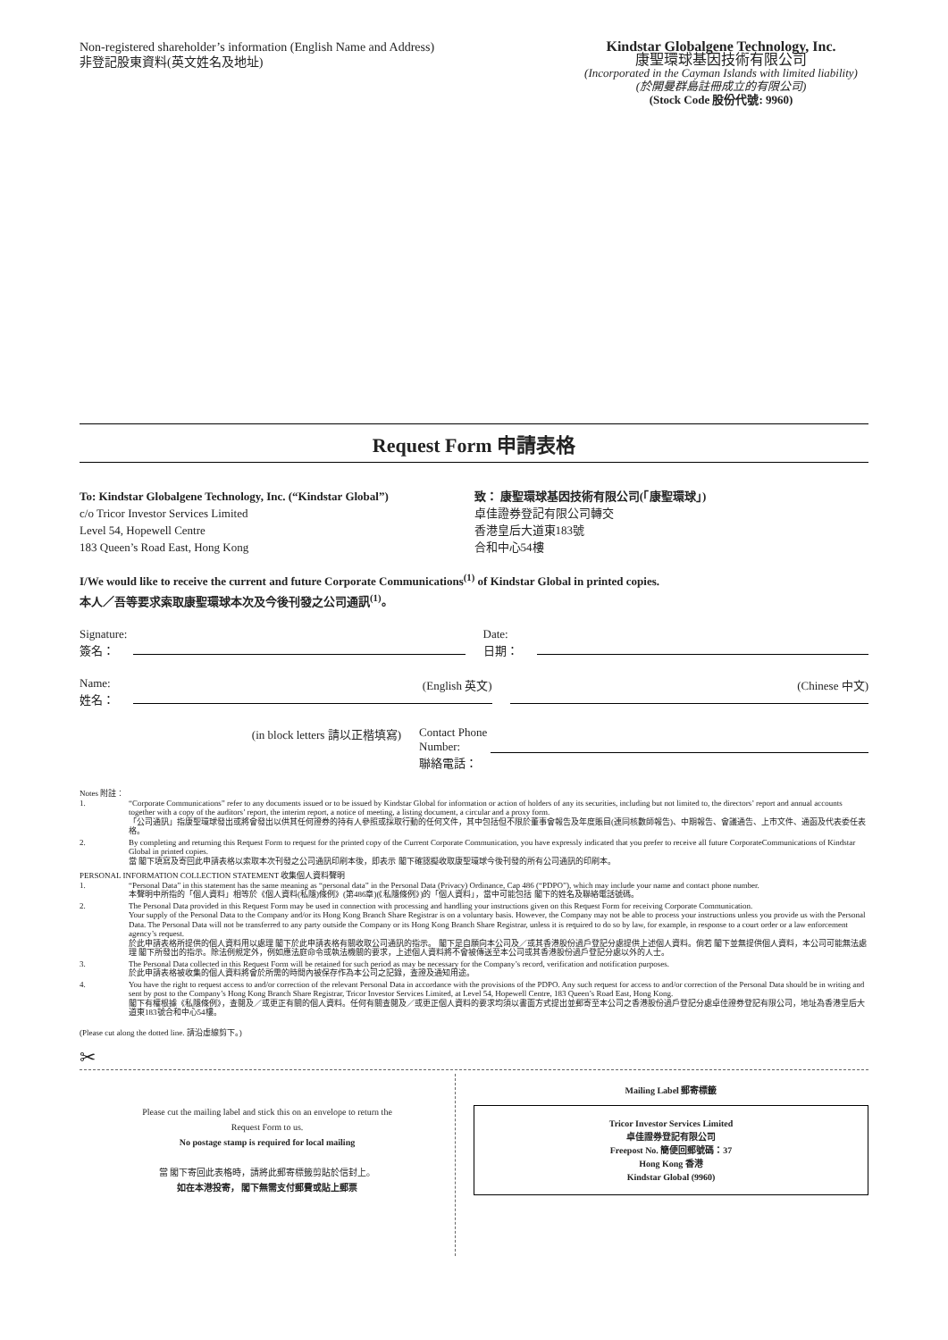Non-registered shareholder’s information (English Name and Address)
非登記股東資料(英文姓名及地址)
Kindstar Globalgene Technology, Inc.
康聖環球基因技術有限公司
(Incorporated in the Cayman Islands with limited liability)
(於開曼群島註冊成立的有限公司)
(Stock Code 股份代號: 9960)
Request Form 申請表格
To: Kindstar Globalgene Technology, Inc. (“Kindstar Global”)
c/o Tricor Investor Services Limited
Level 54, Hopewell Centre
183 Queen’s Road East, Hong Kong
致： 康聖環球基因技術有限公司(「康聖環球」)
卓佳證券登記有限公司轉交
香港皇后大道東183號
合和中心54樓
I/We would like to receive the current and future Corporate Communications<sup>(1)</sup> of Kindstar Global in printed copies.
本人／吾等要求索取康聖環球本次及今後刊發之公司通訊<sup>(1)</sup>。
Signature:
簽名： Date:
日期：
Name:
姓名： (English 英文) (Chinese 中文)
(in block letters 請以正楷填寫) Contact Phone Number:
聯絡電話：
Notes 附註：
1. “Corporate Communications” refer to any documents issued or to be issued by Kindstar Global for information or action of holders of any its securities, including but not limited to, the directors’ report and annual accounts together with a copy of the auditors’ report, the interim report, a notice of meeting, a listing document, a circular and a proxy form.
「公司通訊」指康聖環球發出或將會發出以供其任何證券的持有人參照或採取行動的任何文件，其中包括但不限於董事會報告及年度賬目(連同核數師報告)、中期報告、會議通告、上市文件、通函及代表委任表格。
2. By completing and returning this Request Form to request for the printed copy of the Current Corporate Communication, you have expressly indicated that you prefer to receive all future CorporateCommunications of Kindstar Global in printed copies.
當 閣下填寫及寄回此申請表格以索取本次刊發之公司通訊印刷本後，即表示 閣下確認擬收取康聖環球今後刊發的所有公司通訊的印刷本。
PERSONAL INFORMATION COLLECTION STATEMENT 收集個人資料聲明
1. “Personal Data” in this statement has the same meaning as “personal data” in the Personal Data (Privacy) Ordinance, Cap 486 (“PDPO”), which may include your name and contact phone number.
本聲明中所指的「個人資料」相等於《個人資料(私隱)條例》(第486章)(《私隱條例》)的「個人資料」，當中可能包括 閣下的姓名及聯絡電話號碼。
2. The Personal Data provided in this Request Form may be used in connection with processing and handling your instructions given on this Request Form for receiving Corporate Communication.
Your supply of the Personal Data to the Company and/or its Hong Kong Branch Share Registrar is on a voluntary basis. However, the Company may not be able to process your instructions unless you provide us with the Personal Data. The Personal Data will not be transferred to any party outside the Company or its Hong Kong Branch Share Registrar, unless it is required to do so by law, for example, in response to a court order or a law enforcement agency’s request.
於此申請表格所提供的個人資料用以處理 閣下於此申請表格有關收取公司通訊的指示。 閣下是自願向本公司及／或其香港股份過戶登記分處提供上述個人資料。倘若 閣下並無提供個人資料，本公司可能無法處理 閣下所發出的指示。除法例規定外，例如應法庭命令或執法機關的要求，上述個人資料將不會被傳送至本公司或其香港股份過戶登記分處以外的人士。
3. The Personal Data collected in this Request Form will be retained for such period as may be necessary for the Company’s record, verification and notification purposes.
於此申請表格被收集的個人資料將會於所需的時間內被保存作為本公司之記錄，查證及通知用途。
4. You have the right to request access to and/or correction of the relevant Personal Data in accordance with the provisions of the PDPO. Any such request for access to and/or correction of the Personal Data should be in writing and sent by post to the Company’s Hong Kong Branch Share Registrar, Tricor Investor Services Limited, at Level 54, Hopewell Centre, 183 Queen’s Road East, Hong Kong.
閣下有權根據《私隱條例》，查閱及／或更正有關的個人資料。任何有關查閱及／或更正個人資料的要求均須以書面方式提出並郵寄至本公司之香港股份過戶登記分處卓佳證券登記有限公司，地址為香港皇后大道東183號合和中心54樓。
(Please cut along the dotted line. 請沿虛線剪下。)
✂
Please cut the mailing label and stick this on an envelope to return the
Request Form to us.
No postage stamp is required for local mailing
當 閣下寄回此表格時，請將此郵寄標籤剪貼於信封上。
如在本港投寄， 閣下無需支付郵費或貼上郵票
Mailing Label 郵寄標籤
Tricor Investor Services Limited
卓佳證券登記有限公司
Freepost No. 簡便回郵號碼：37
Hong Kong 香港
Kindstar Global (9960)